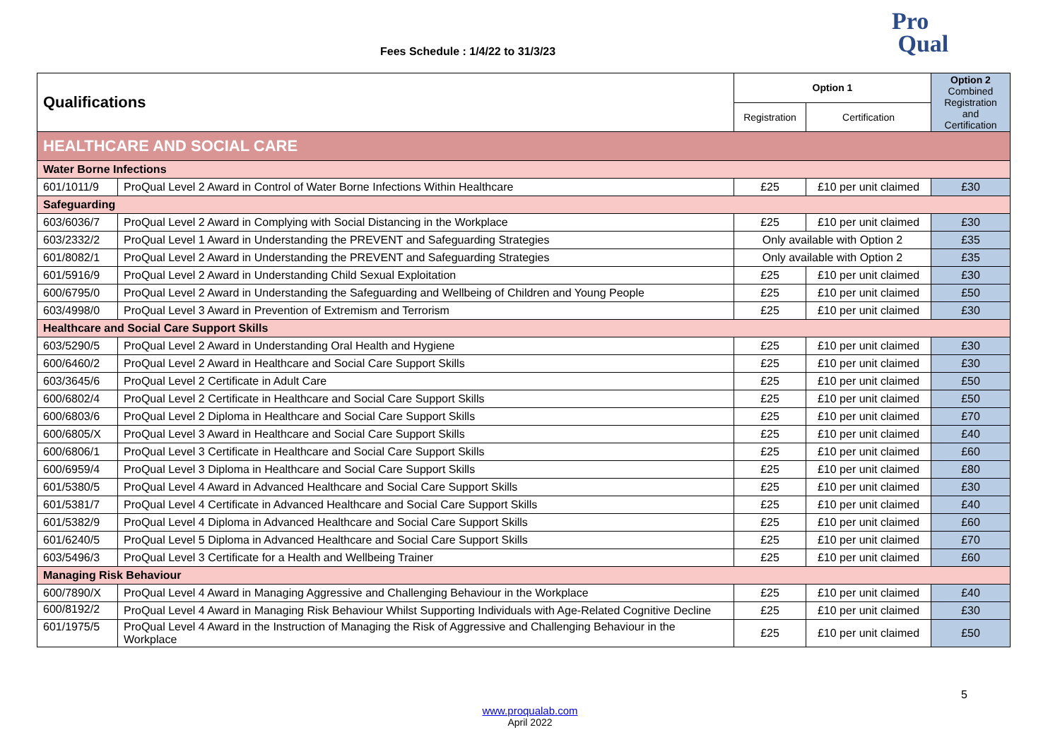Fees Schedule : 1/4/22 to 31/3/23
Pro
Qual
| Qualifications | | Option 1 | | Option 2 Combined Registration and Certification |
| --- | --- | --- | --- | --- |
| | | Registration | Certification | |
| HEALTHCARE AND SOCIAL CARE | | | | |
| Water Borne Infections | | | | |
| 601/1011/9 | ProQual Level 2 Award in Control of Water Borne Infections Within Healthcare | £25 | £10 per unit claimed | £30 |
| Safeguarding | | | | |
| 603/6036/7 | ProQual Level 2 Award in Complying with Social Distancing in the Workplace | £25 | £10 per unit claimed | £30 |
| 603/2332/2 | ProQual Level 1 Award in Understanding the PREVENT and Safeguarding Strategies | Only available with Option 2 | | £35 |
| 601/8082/1 | ProQual Level 2 Award in Understanding the PREVENT and Safeguarding Strategies | Only available with Option 2 | | £35 |
| 601/5916/9 | ProQual Level 2 Award in Understanding Child Sexual Exploitation | £25 | £10 per unit claimed | £30 |
| 600/6795/0 | ProQual Level 2 Award in Understanding the Safeguarding and Wellbeing of Children and Young People | £25 | £10 per unit claimed | £50 |
| 603/4998/0 | ProQual Level 3 Award in Prevention of Extremism and Terrorism | £25 | £10 per unit claimed | £30 |
| Healthcare and Social Care Support Skills | | | | |
| 603/5290/5 | ProQual Level 2 Award in Understanding Oral Health and Hygiene | £25 | £10 per unit claimed | £30 |
| 600/6460/2 | ProQual Level 2 Award in Healthcare and Social Care Support Skills | £25 | £10 per unit claimed | £30 |
| 603/3645/6 | ProQual Level 2 Certificate in Adult Care | £25 | £10 per unit claimed | £50 |
| 600/6802/4 | ProQual Level 2 Certificate in Healthcare and Social Care Support Skills | £25 | £10 per unit claimed | £50 |
| 600/6803/6 | ProQual Level 2 Diploma in Healthcare and Social Care Support Skills | £25 | £10 per unit claimed | £70 |
| 600/6805/X | ProQual Level 3 Award in Healthcare and Social Care Support Skills | £25 | £10 per unit claimed | £40 |
| 600/6806/1 | ProQual Level 3 Certificate in Healthcare and Social Care Support Skills | £25 | £10 per unit claimed | £60 |
| 600/6959/4 | ProQual Level 3 Diploma in Healthcare and Social Care Support Skills | £25 | £10 per unit claimed | £80 |
| 601/5380/5 | ProQual Level 4 Award in Advanced Healthcare and Social Care Support Skills | £25 | £10 per unit claimed | £30 |
| 601/5381/7 | ProQual Level 4 Certificate in Advanced Healthcare and Social Care Support Skills | £25 | £10 per unit claimed | £40 |
| 601/5382/9 | ProQual Level 4 Diploma in Advanced Healthcare and Social Care Support Skills | £25 | £10 per unit claimed | £60 |
| 601/6240/5 | ProQual Level 5 Diploma in Advanced Healthcare and Social Care Support Skills | £25 | £10 per unit claimed | £70 |
| 603/5496/3 | ProQual Level 3 Certificate for a Health and Wellbeing Trainer | £25 | £10 per unit claimed | £60 |
| Managing Risk Behaviour | | | | |
| 600/7890/X | ProQual Level 4 Award in Managing Aggressive and Challenging Behaviour in the Workplace | £25 | £10 per unit claimed | £40 |
| 600/8192/2 | ProQual Level 4 Award in Managing Risk Behaviour Whilst Supporting Individuals with Age-Related Cognitive Decline | £25 | £10 per unit claimed | £30 |
| 601/1975/5 | ProQual Level 4 Award in the Instruction of Managing the Risk of Aggressive and Challenging Behaviour in the Workplace | £25 | £10 per unit claimed | £50 |
5
www.proqualab.com
April 2022